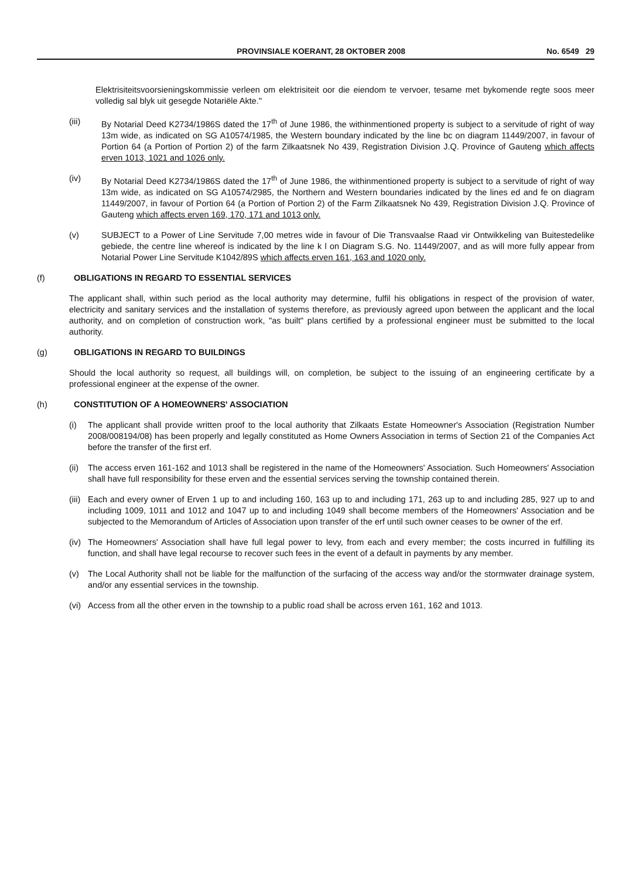PROVINSIALE KOERANT, 28 OKTOBER 2008 No. 6549 29
Elektrisiteitsvoorsieningskommissie verleen om elektrisiteit oor die eiendom te vervoer, tesame met bykomende regte soos meer volledig sal blyk uit gesegde Notariële Akte."
(iii) By Notarial Deed K2734/1986S dated the 17<sup>th</sup> of June 1986, the withinmentioned property is subject to a servitude of right of way 13m wide, as indicated on SG A10574/1985, the Western boundary indicated by the line bc on diagram 11449/2007, in favour of Portion 64 (a Portion of Portion 2) of the farm Zilkaatsnek No 439, Registration Division J.Q. Province of Gauteng which affects erven 1013, 1021 and 1026 only.
(iv) By Notarial Deed K2734/1986S dated the 17<sup>th</sup> of June 1986, the withinmentioned property is subject to a servitude of right of way 13m wide, as indicated on SG A10574/2985, the Northern and Western boundaries indicated by the lines ed and fe on diagram 11449/2007, in favour of Portion 64 (a Portion of Portion 2) of the Farm Zilkaatsnek No 439, Registration Division J.Q. Province of Gauteng which affects erven 169, 170, 171 and 1013 only.
(v) SUBJECT to a Power of Line Servitude 7,00 metres wide in favour of Die Transvaalse Raad vir Ontwikkeling van Buitestedelike gebiede, the centre line whereof is indicated by the line k l on Diagram S.G. No. 11449/2007, and as will more fully appear from Notarial Power Line Servitude K1042/89S which affects erven 161, 163 and 1020 only.
(f) OBLIGATIONS IN REGARD TO ESSENTIAL SERVICES
The applicant shall, within such period as the local authority may determine, fulfil his obligations in respect of the provision of water, electricity and sanitary services and the installation of systems therefore, as previously agreed upon between the applicant and the local authority, and on completion of construction work, "as built" plans certified by a professional engineer must be submitted to the local authority.
(g) OBLIGATIONS IN REGARD TO BUILDINGS
Should the local authority so request, all buildings will, on completion, be subject to the issuing of an engineering certificate by a professional engineer at the expense of the owner.
(h) CONSTITUTION OF A HOMEOWNERS' ASSOCIATION
(i) The applicant shall provide written proof to the local authority that Zilkaats Estate Homeowner's Association (Registration Number 2008/008194/08) has been properly and legally constituted as Home Owners Association in terms of Section 21 of the Companies Act before the transfer of the first erf.
(ii) The access erven 161-162 and 1013 shall be registered in the name of the Homeowners' Association. Such Homeowners' Association shall have full responsibility for these erven and the essential services serving the township contained therein.
(iii) Each and every owner of Erven 1 up to and including 160, 163 up to and including 171, 263 up to and including 285, 927 up to and including 1009, 1011 and 1012 and 1047 up to and including 1049 shall become members of the Homeowners' Association and be subjected to the Memorandum of Articles of Association upon transfer of the erf until such owner ceases to be owner of the erf.
(iv) The Homeowners' Association shall have full legal power to levy, from each and every member; the costs incurred in fulfilling its function, and shall have legal recourse to recover such fees in the event of a default in payments by any member.
(v) The Local Authority shall not be liable for the malfunction of the surfacing of the access way and/or the stormwater drainage system, and/or any essential services in the township.
(vi) Access from all the other erven in the township to a public road shall be across erven 161, 162 and 1013.